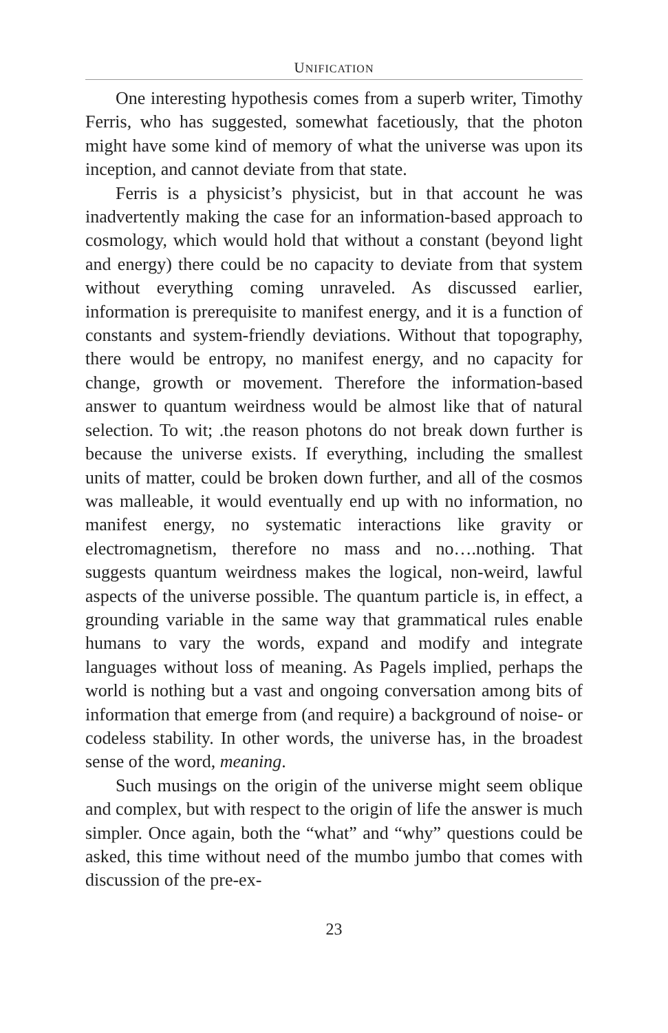UNIFICATION
One interesting hypothesis comes from a superb writer, Timothy Ferris, who has suggested, somewhat facetiously, that the photon might have some kind of memory of what the universe was upon its inception, and cannot deviate from that state.
Ferris is a physicist’s physicist, but in that account he was inadvertently making the case for an information-based approach to cosmology, which would hold that without a constant (beyond light and energy) there could be no capacity to deviate from that system without everything coming unraveled. As discussed earlier, information is prerequisite to manifest energy, and it is a function of constants and system-friendly deviations. Without that topography, there would be entropy, no manifest energy, and no capacity for change, growth or movement. Therefore the information-based answer to quantum weirdness would be almost like that of natural selection. To wit; .the reason photons do not break down further is because the universe exists. If everything, including the smallest units of matter, could be broken down further, and all of the cosmos was malleable, it would eventually end up with no information, no manifest energy, no systematic interactions like gravity or electromagnetism, therefore no mass and no….nothing. That suggests quantum weirdness makes the logical, non-weird, lawful aspects of the universe possible. The quantum particle is, in effect, a grounding variable in the same way that grammatical rules enable humans to vary the words, expand and modify and integrate languages without loss of meaning. As Pagels implied, perhaps the world is nothing but a vast and ongoing conversation among bits of information that emerge from (and require) a background of noise- or codeless stability. In other words, the universe has, in the broadest sense of the word, meaning.
Such musings on the origin of the universe might seem oblique and complex, but with respect to the origin of life the answer is much simpler. Once again, both the “what” and “why” questions could be asked, this time without need of the mumbo jumbo that comes with discussion of the pre-ex-
23